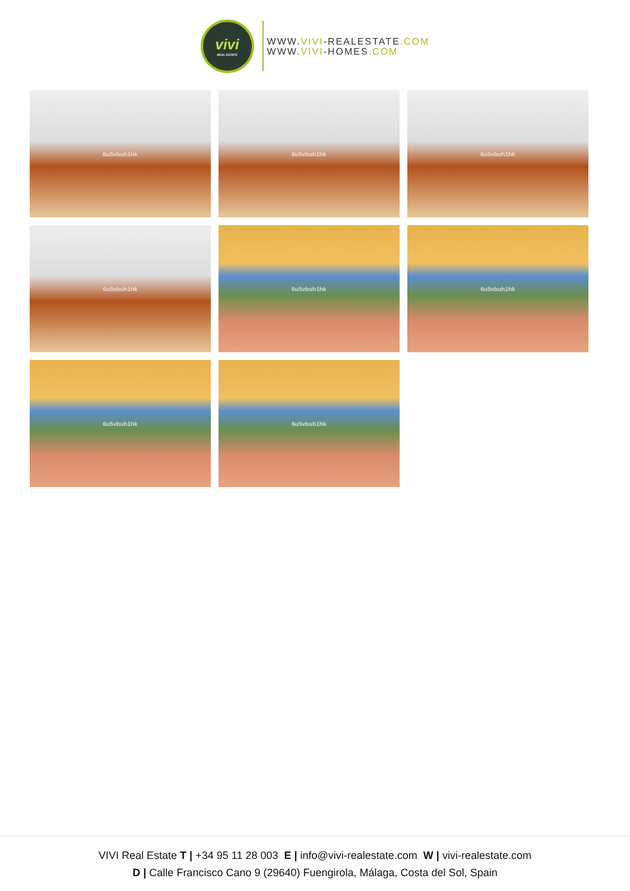vivi
REAL ESTATE
WWW.VIVI-REALESTATE.COM
WWW.VIVI-HOMES.COM
6u5vbuh1hk
6u5vbuh1hk
6u5vbuh1hk
6u5vbuh1hk
6u5vbuh1hk
6u5vbuh1hk
6u5vbuh1hk
6u5vbuh1hk
VIVI Real Estate T | +34 95 11 28 003 E | info@vivi-realestate.com W | vivi-realestate.com
D | Calle Francisco Cano 9 (29640) Fuengirola, Málaga, Costa del Sol, Spain